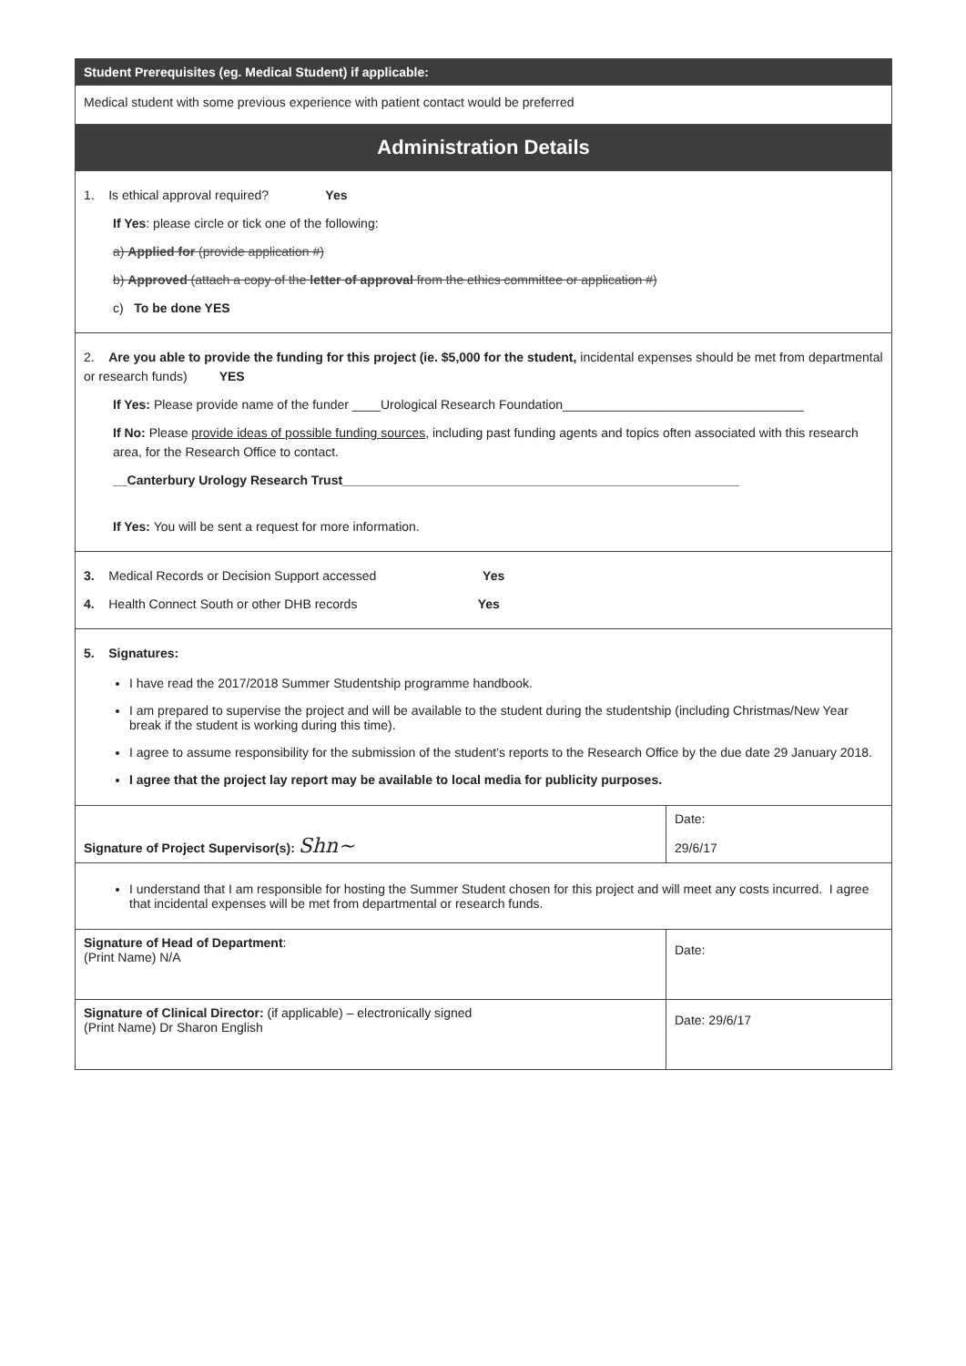| Student Prerequisites (eg. Medical Student) if applicable: | |
| --- | --- |
| Medical student with some previous experience with patient contact would be preferred | |
| Administration Details | |
| 1. Is ethical approval required? Yes If Yes : please circle or tick one of the following: a) Applied for (provide application #) b) Approved (attach a copy of the letter of approval from the ethics committee or application #) c) To be done YES | |
| 2. Are you able to provide the funding for this project (ie. $5,000 for the student, incidental expenses should be met from departmental or research funds) YES If Yes: Please provide name of the funder ____Urological Research Foundation__________________________________ If No: Please provide ideas of possible funding sources , including past funding agents and topics often associated with this research area, for the Research Office to contact. __Canterbury Urology Research Trust________________________________________________________ If Yes: You will be sent a request for more information. | |
| 3. Medical Records or Decision Support accessed Yes 4. Health Connect South or other DHB records Yes | |
| 5. Signatures: I have read the 2017/2018 Summer Studentship programme handbook. I am prepared to supervise the project and will be available to the student during the studentship (including Christmas/New Year break if the student is working during this time). I agree to assume responsibility for the submission of the student’s reports to the Research Office by the due date 29 January 2018. I agree that the project lay report may be available to local media for publicity purposes. | |
| Signature of Project Supervisor(s): Shn~ | Date: 29/6/17 |
| I understand that I am responsible for hosting the Summer Student chosen for this project and will meet any costs incurred. I agree that incidental expenses will be met from departmental or research funds. | |
| Signature of Head of Department : (Print Name) N/A | Date: |
| Signature of Clinical Director: (if applicable) – electronically signed (Print Name) Dr Sharon English | Date: 29/6/17 |